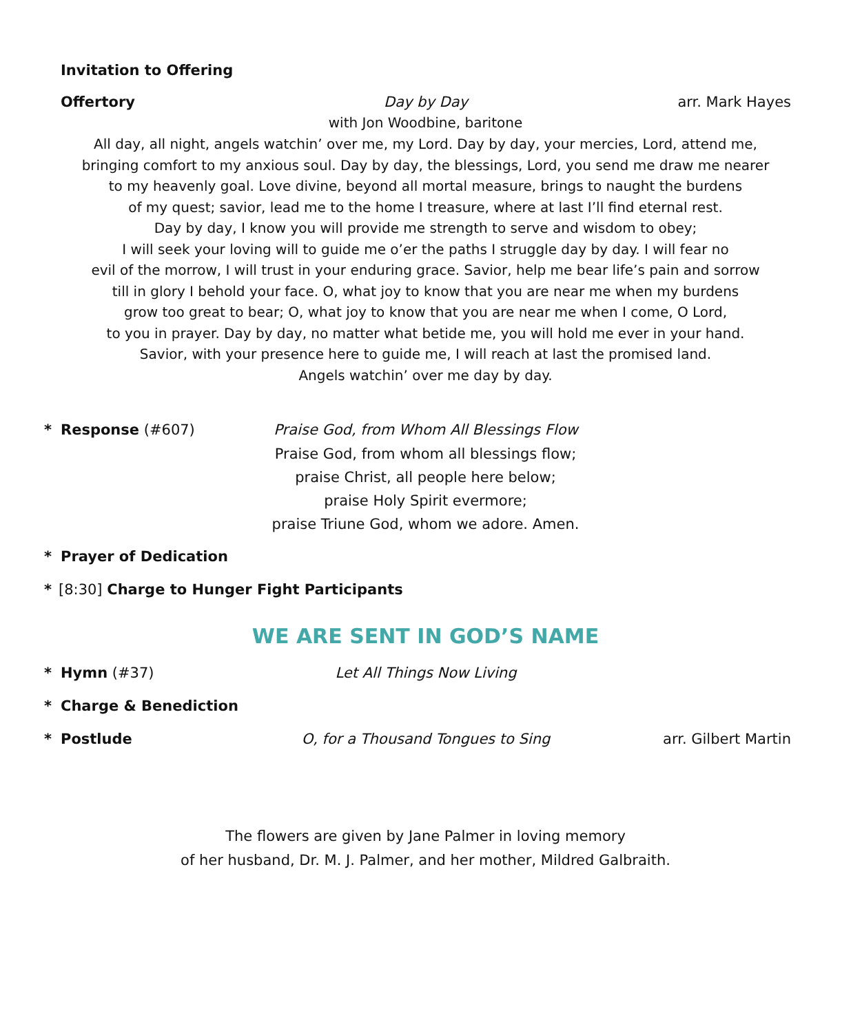Invitation to Offering
Offertory Day by Day arr. Mark Hayes
with Jon Woodbine, baritone
All day, all night, angels watchin’ over me, my Lord. Day by day, your mercies, Lord, attend me,
bringing comfort to my anxious soul. Day by day, the blessings, Lord, you send me draw me nearer
to my heavenly goal. Love divine, beyond all mortal measure, brings to naught the burdens
of my quest; savior, lead me to the home I treasure, where at last I’ll find eternal rest.
Day by day, I know you will provide me strength to serve and wisdom to obey;
I will seek your loving will to guide me o’er the paths I struggle day by day. I will fear no
evil of the morrow, I will trust in your enduring grace. Savior, help me bear life’s pain and sorrow
till in glory I behold your face. O, what joy to know that you are near me when my burdens
grow too great to bear; O, what joy to know that you are near me when I come, O Lord,
to you in prayer. Day by day, no matter what betide me, you will hold me ever in your hand.
Savior, with your presence here to guide me, I will reach at last the promised land.
Angels watchin’ over me day by day.
* Response (#607) Praise God, from Whom All Blessings Flow
Praise God, from whom all blessings flow;
praise Christ, all people here below;
praise Holy Spirit evermore;
praise Triune God, whom we adore. Amen.
* Prayer of Dedication
* [8:30] Charge to Hunger Fight Participants
WE ARE SENT IN GOD’S NAME
* Hymn (#37) Let All Things Now Living
* Charge & Benediction
* Postlude O, for a Thousand Tongues to Sing arr. Gilbert Martin
The flowers are given by Jane Palmer in loving memory
of her husband, Dr. M. J. Palmer, and her mother, Mildred Galbraith.